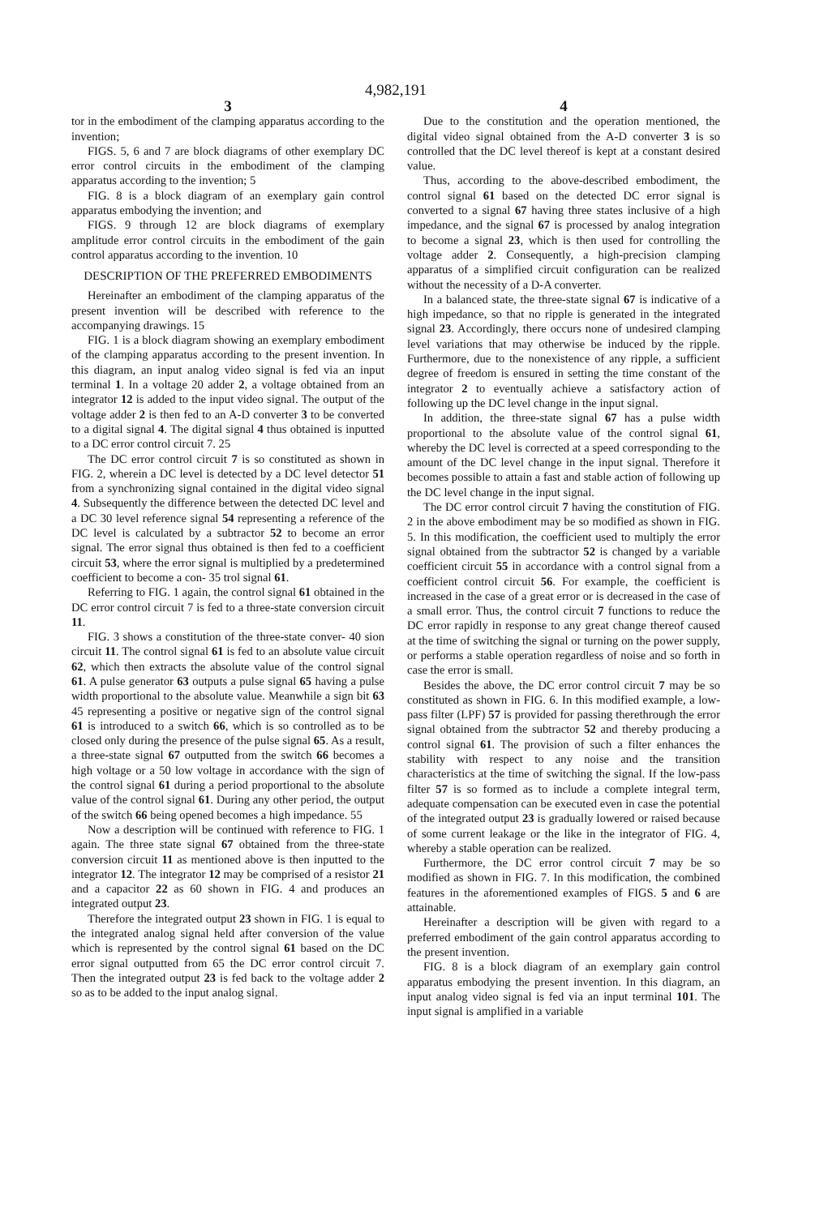4,982,191
3
tor in the embodiment of the clamping apparatus according to the invention;
FIGS. 5, 6 and 7 are block diagrams of other exemplary DC error control circuits in the embodiment of the clamping apparatus according to the invention; 5
FIG. 8 is a block diagram of an exemplary gain control apparatus embodying the invention; and
FIGS. 9 through 12 are block diagrams of exemplary amplitude error control circuits in the embodiment of the gain control apparatus according to the invention. 10
DESCRIPTION OF THE PREFERRED EMBODIMENTS
Hereinafter an embodiment of the clamping apparatus of the present invention will be described with reference to the accompanying drawings. 15
FIG. 1 is a block diagram showing an exemplary embodiment of the clamping apparatus according to the present invention. In this diagram, an input analog video signal is fed via an input terminal 1. In a voltage 20 adder 2, a voltage obtained from an integrator 12 is added to the input video signal. The output of the voltage adder 2 is then fed to an A-D converter 3 to be converted to a digital signal 4. The digital signal 4 thus obtained is inputted to a DC error control circuit 7. 25
The DC error control circuit 7 is so constituted as shown in FIG. 2, wherein a DC level is detected by a DC level detector 51 from a synchronizing signal contained in the digital video signal 4. Subsequently the difference between the detected DC level and a DC 30 level reference signal 54 representing a reference of the DC level is calculated by a subtractor 52 to become an error signal. The error signal thus obtained is then fed to a coefficient circuit 53, where the error signal is multiplied by a predetermined coefficient to become a con- 35 trol signal 61.
Referring to FIG. 1 again, the control signal 61 obtained in the DC error control circuit 7 is fed to a three-state conversion circuit 11.
FIG. 3 shows a constitution of the three-state conver- 40 sion circuit 11. The control signal 61 is fed to an absolute value circuit 62, which then extracts the absolute value of the control signal 61. A pulse generator 63 outputs a pulse signal 65 having a pulse width proportional to the absolute value. Meanwhile a sign bit 63 45 representing a positive or negative sign of the control signal 61 is introduced to a switch 66, which is so controlled as to be closed only during the presence of the pulse signal 65. As a result, a three-state signal 67 outputted from the switch 66 becomes a high voltage or a 50 low voltage in accordance with the sign of the control signal 61 during a period proportional to the absolute value of the control signal 61. During any other period, the output of the switch 66 being opened becomes a high impedance. 55
Now a description will be continued with reference to FIG. 1 again. The three state signal 67 obtained from the three-state conversion circuit 11 as mentioned above is then inputted to the integrator 12. The integrator 12 may be comprised of a resistor 21 and a capacitor 22 as 60 shown in FIG. 4 and produces an integrated output 23.
Therefore the integrated output 23 shown in FIG. 1 is equal to the integrated analog signal held after conversion of the value which is represented by the control signal 61 based on the DC error signal outputted from 65 the DC error control circuit 7. Then the integrated output 23 is fed back to the voltage adder 2 so as to be added to the input analog signal.
4
Due to the constitution and the operation mentioned, the digital video signal obtained from the A-D converter 3 is so controlled that the DC level thereof is kept at a constant desired value.
Thus, according to the above-described embodiment, the control signal 61 based on the detected DC error signal is converted to a signal 67 having three states inclusive of a high impedance, and the signal 67 is processed by analog integration to become a signal 23, which is then used for controlling the voltage adder 2. Consequently, a high-precision clamping apparatus of a simplified circuit configuration can be realized without the necessity of a D-A converter.
In a balanced state, the three-state signal 67 is indicative of a high impedance, so that no ripple is generated in the integrated signal 23. Accordingly, there occurs none of undesired clamping level variations that may otherwise be induced by the ripple. Furthermore, due to the nonexistence of any ripple, a sufficient degree of freedom is ensured in setting the time constant of the integrator 2 to eventually achieve a satisfactory action of following up the DC level change in the input signal.
In addition, the three-state signal 67 has a pulse width proportional to the absolute value of the control signal 61, whereby the DC level is corrected at a speed corresponding to the amount of the DC level change in the input signal. Therefore it becomes possible to attain a fast and stable action of following up the DC level change in the input signal.
The DC error control circuit 7 having the constitution of FIG. 2 in the above embodiment may be so modified as shown in FIG. 5. In this modification, the coefficient used to multiply the error signal obtained from the subtractor 52 is changed by a variable coefficient circuit 55 in accordance with a control signal from a coefficient control circuit 56. For example, the coefficient is increased in the case of a great error or is decreased in the case of a small error. Thus, the control circuit 7 functions to reduce the DC error rapidly in response to any great change thereof caused at the time of switching the signal or turning on the power supply, or performs a stable operation regardless of noise and so forth in case the error is small.
Besides the above, the DC error control circuit 7 may be so constituted as shown in FIG. 6. In this modified example, a low-pass filter (LPF) 57 is provided for passing therethrough the error signal obtained from the subtractor 52 and thereby producing a control signal 61. The provision of such a filter enhances the stability with respect to any noise and the transition characteristics at the time of switching the signal. If the low-pass filter 57 is so formed as to include a complete integral term, adequate compensation can be executed even in case the potential of the integrated output 23 is gradually lowered or raised because of some current leakage or the like in the integrator of FIG. 4, whereby a stable operation can be realized.
Furthermore, the DC error control circuit 7 may be so modified as shown in FIG. 7. In this modification, the combined features in the aforementioned examples of FIGS. 5 and 6 are attainable.
Hereinafter a description will be given with regard to a preferred embodiment of the gain control apparatus according to the present invention.
FIG. 8 is a block diagram of an exemplary gain control apparatus embodying the present invention. In this diagram, an input analog video signal is fed via an input terminal 101. The input signal is amplified in a variable